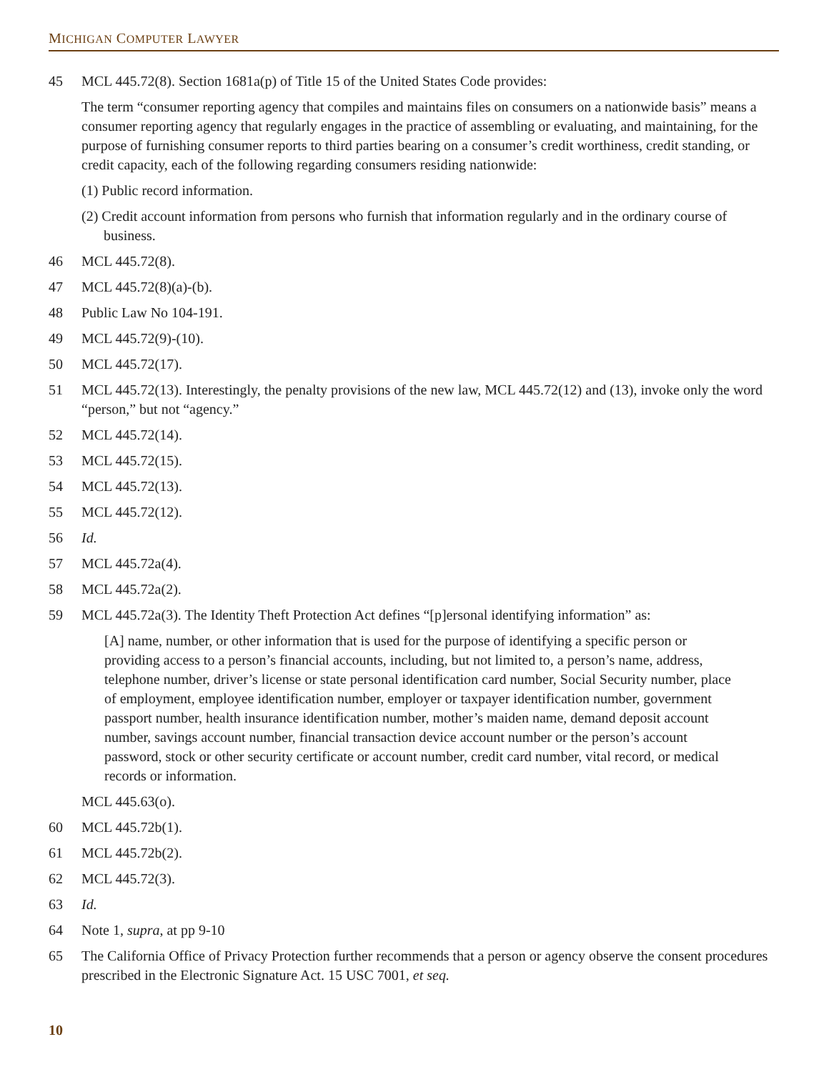MICHIGAN COMPUTER LAWYER
45 MCL 445.72(8). Section 1681a(p) of Title 15 of the United States Code provides:
The term “consumer reporting agency that compiles and maintains files on consumers on a nationwide basis” means a consumer reporting agency that regularly engages in the practice of assembling or evaluating, and maintaining, for the purpose of furnishing consumer reports to third parties bearing on a consumer’s credit worthiness, credit standing, or credit capacity, each of the following regarding consumers residing nationwide:
(1) Public record information.
(2) Credit account information from persons who furnish that information regularly and in the ordinary course of business.
46 MCL 445.72(8).
47 MCL 445.72(8)(a)-(b).
48 Public Law No 104-191.
49 MCL 445.72(9)-(10).
50 MCL 445.72(17).
51 MCL 445.72(13). Interestingly, the penalty provisions of the new law, MCL 445.72(12) and (13), invoke only the word “person,” but not “agency.”
52 MCL 445.72(14).
53 MCL 445.72(15).
54 MCL 445.72(13).
55 MCL 445.72(12).
56 Id.
57 MCL 445.72a(4).
58 MCL 445.72a(2).
59 MCL 445.72a(3). The Identity Theft Protection Act defines “[p]ersonal identifying information” as:
[A] name, number, or other information that is used for the purpose of identifying a specific person or providing access to a person’s financial accounts, including, but not limited to, a person’s name, address, telephone number, driver’s license or state personal identification card number, Social Security number, place of employment, employee identification number, employer or taxpayer identification number, government passport number, health insurance identification number, mother’s maiden name, demand deposit account number, savings account number, financial transaction device account number or the person’s account password, stock or other security certificate or account number, credit card number, vital record, or medical records or information.
MCL 445.63(o).
60 MCL 445.72b(1).
61 MCL 445.72b(2).
62 MCL 445.72(3).
63 Id.
64 Note 1, supra, at pp 9-10
65 The California Office of Privacy Protection further recommends that a person or agency observe the consent procedures prescribed in the Electronic Signature Act. 15 USC 7001, et seq.
10